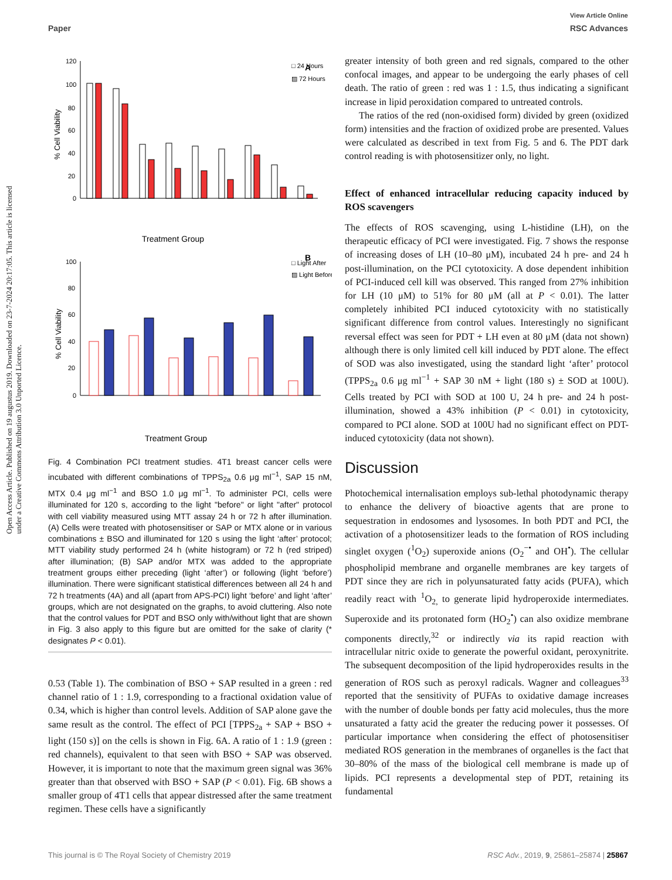View Article Online
Paper RSC Advances
Open Access Article. Published on 19 augustus 2019. Downloaded on 23-7-2024 20:17:05. This article is licensed under a Creative Commons Attribution 3.0 Unported Licence.
120
100
80
60
40
20
0
% Cell Viability
□ 24 Hours
▨ 72 Hours
A
Treatment Group
100
80
60
40
20
0
% Cell Viability
□ Light After
▨ Light Before
B
Treatment Group
Fig. 4 Combination PCI treatment studies. 4T1 breast cancer cells were incubated with different combinations of TPPS<sub>2a</sub> 0.6 μg ml<sup>−1</sup>, SAP 15 nM, MTX 0.4 μg ml<sup>−1</sup> and BSO 1.0 μg ml<sup>−1</sup>. To administer PCI, cells were illuminated for 120 s, according to the light "before" or light "after" protocol with cell viability measured using MTT assay 24 h or 72 h after illumination. (A) Cells were treated with photosensitiser or SAP or MTX alone or in various combinations ± BSO and illuminated for 120 s using the light ‘after’ protocol; MTT viability study performed 24 h (white histogram) or 72 h (red striped) after illumination; (B) SAP and/or MTX was added to the appropriate treatment groups either preceding (light ‘after’) or following (light ‘before’) illumination. There were significant statistical differences between all 24 h and 72 h treatments (4A) and all (apart from APS-PCI) light ‘before’ and light ‘after’ groups, which are not designated on the graphs, to avoid cluttering. Also note that the control values for PDT and BSO only with/without light that are shown in Fig. 3 also apply to this figure but are omitted for the sake of clarity (* designates P < 0.01).
0.53 (Table 1). The combination of BSO + SAP resulted in a green : red channel ratio of 1 : 1.9, corresponding to a fractional oxidation value of 0.34, which is higher than control levels. Addition of SAP alone gave the same result as the control. The effect of PCI [TPPS<sub>2a</sub> + SAP + BSO + light (150 s)] on the cells is shown in Fig. 6A. A ratio of 1 : 1.9 (green : red channels), equivalent to that seen with BSO + SAP was observed. However, it is important to note that the maximum green signal was 36% greater than that observed with BSO + SAP (P < 0.01). Fig. 6B shows a smaller group of 4T1 cells that appear distressed after the same treatment regimen. These cells have a significantly
greater intensity of both green and red signals, compared to the other confocal images, and appear to be undergoing the early phases of cell death. The ratio of green : red was 1 : 1.5, thus indicating a significant increase in lipid peroxidation compared to untreated controls.
The ratios of the red (non-oxidised form) divided by green (oxidized form) intensities and the fraction of oxidized probe are presented. Values were calculated as described in text from Fig. 5 and 6. The PDT dark control reading is with photosensitizer only, no light.
Effect of enhanced intracellular reducing capacity induced by ROS scavengers
The effects of ROS scavenging, using L-histidine (LH), on the therapeutic efficacy of PCI were investigated. Fig. 7 shows the response of increasing doses of LH (10–80 μM), incubated 24 h pre- and 24 h post-illumination, on the PCI cytotoxicity. A dose dependent inhibition of PCI-induced cell kill was observed. This ranged from 27% inhibition for LH (10 μM) to 51% for 80 μM (all at P < 0.01). The latter completely inhibited PCI induced cytotoxicity with no statistically significant difference from control values. Interestingly no significant reversal effect was seen for PDT + LH even at 80 μM (data not shown) although there is only limited cell kill induced by PDT alone. The effect of SOD was also investigated, using the standard light ‘after’ protocol (TPPS<sub>2a</sub> 0.6 μg ml<sup>−1</sup> + SAP 30 nM + light (180 s) ± SOD at 100U). Cells treated by PCI with SOD at 100 U, 24 h pre- and 24 h post-illumination, showed a 43% inhibition (P < 0.01) in cytotoxicity, compared to PCI alone. SOD at 100U had no significant effect on PDT-induced cytotoxicity (data not shown).
Discussion
Photochemical internalisation employs sub-lethal photodynamic therapy to enhance the delivery of bioactive agents that are prone to sequestration in endosomes and lysosomes. In both PDT and PCI, the activation of a photosensitizer leads to the formation of ROS including singlet oxygen (<sup>1</sup>O<sub>2</sub>) superoxide anions (O<sub>2</sub><sup>−•</sup> and OH<sup>•</sup>). The cellular phospholipid membrane and organelle membranes are key targets of PDT since they are rich in polyunsaturated fatty acids (PUFA), which readily react with <sup>1</sup>O<sub>2,</sub> to generate lipid hydroperoxide intermediates. Superoxide and its protonated form (HO<sub>2</sub><sup>•</sup>) can also oxidize membrane components directly,<sup>32</sup> or indirectly via its rapid reaction with intracellular nitric oxide to generate the powerful oxidant, peroxynitrite. The subsequent decomposition of the lipid hydroperoxides results in the generation of ROS such as peroxyl radicals. Wagner and colleagues<sup>33</sup> reported that the sensitivity of PUFAs to oxidative damage increases with the number of double bonds per fatty acid molecules, thus the more unsaturated a fatty acid the greater the reducing power it possesses. Of particular importance when considering the effect of photosensitiser mediated ROS generation in the membranes of organelles is the fact that 30–80% of the mass of the biological cell membrane is made up of lipids. PCI represents a developmental step of PDT, retaining its fundamental
This journal is © The Royal Society of Chemistry 2019 RSC Adv., 2019, 9, 25861–25874 | 25867